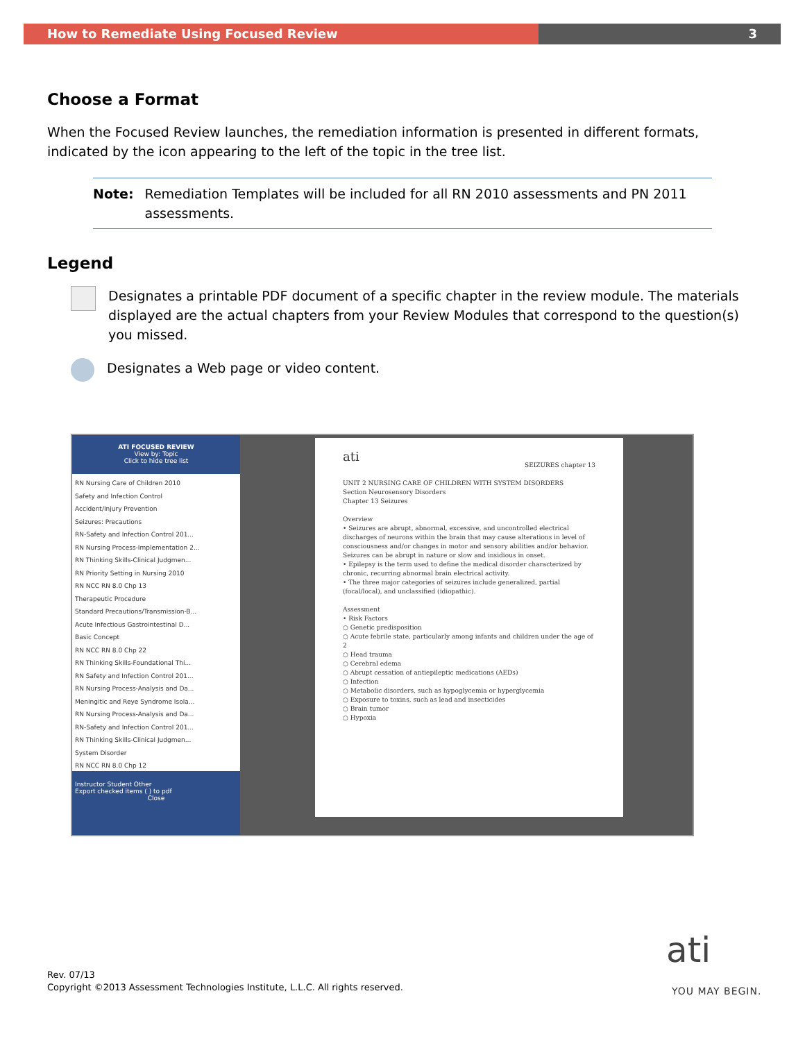How to Remediate Using Focused Review 3
Choose a Format
When the Focused Review launches, the remediation information is presented in different formats, indicated by the icon appearing to the left of the topic in the tree list.
Note: Remediation Templates will be included for all RN 2010 assessments and PN 2011 assessments.
Legend
Designates a printable PDF document of a specific chapter in the review module. The materials displayed are the actual chapters from your Review Modules that correspond to the question(s) you missed.
Designates a Web page or video content.
ATI FOCUSED REVIEW
View by: Topic
Click to hide tree list
RN Nursing Care of Children 2010
Safety and Infection Control
Accident/Injury Prevention
Seizures: Precautions
RN-Safety and Infection Control 201...
RN Nursing Process-Implementation 2...
RN Thinking Skills-Clinical Judgmen...
RN Priority Setting in Nursing 2010
RN NCC RN 8.0 Chp 13
Therapeutic Procedure
Standard Precautions/Transmission-B...
Acute Infectious Gastrointestinal D...
Basic Concept
RN NCC RN 8.0 Chp 22
RN Thinking Skills-Foundational Thi...
RN Safety and Infection Control 201...
RN Nursing Process-Analysis and Da...
Meningitic and Reye Syndrome Isola...
RN Nursing Process-Analysis and Da...
RN-Safety and Infection Control 201...
RN Thinking Skills-Clinical Judgmen...
System Disorder
RN NCC RN 8.0 Chp 12
Instructor Student Other
Export checked items ( ) to pdf
Close
ati
SEIZURES chapter 13
UNIT 2 NURSING CARE OF CHILDREN WITH SYSTEM DISORDERS
Section Neurosensory Disorders
Chapter 13 Seizures
Overview
• Seizures are abrupt, abnormal, excessive, and uncontrolled electrical discharges of neurons within the brain that may cause alterations in level of consciousness and/or changes in motor and sensory abilities and/or behavior. Seizures can be abrupt in nature or slow and insidious in onset.
• Epilepsy is the term used to define the medical disorder characterized by chronic, recurring abnormal brain electrical activity.
• The three major categories of seizures include generalized, partial (focal/local), and unclassified (idiopathic).
Assessment
• Risk Factors
○ Genetic predisposition
○ Acute febrile state, particularly among infants and children under the age of 2
○ Head trauma
○ Cerebral edema
○ Abrupt cessation of antiepileptic medications (AEDs)
○ Infection
○ Metabolic disorders, such as hypoglycemia or hyperglycemia
○ Exposure to toxins, such as lead and insecticides
○ Brain tumor
○ Hypoxia
Rev. 07/13
Copyright ©2013 Assessment Technologies Institute, L.L.C. All rights reserved.
ati
YOU MAY BEGIN.